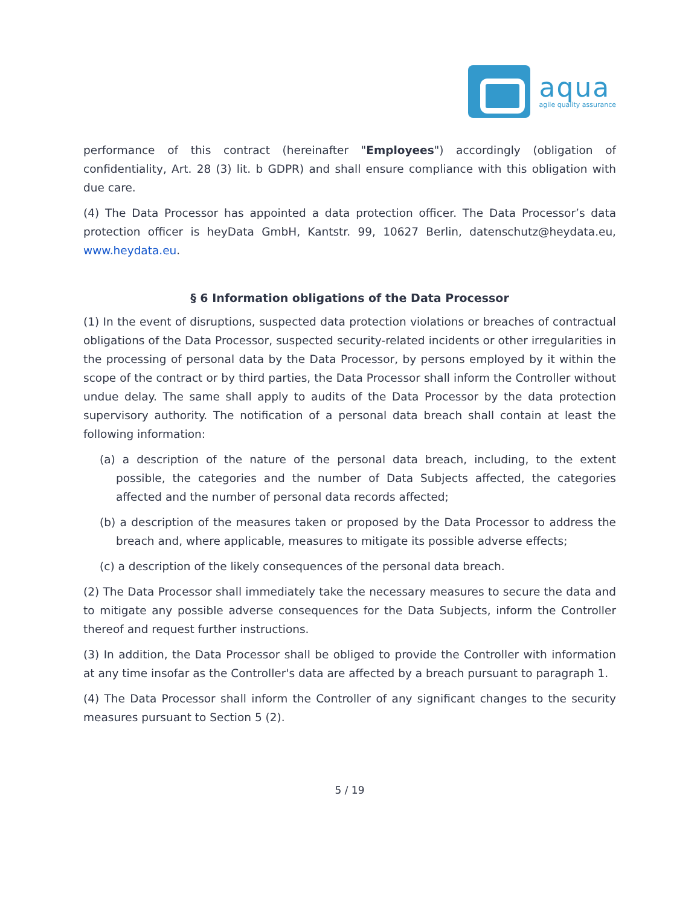aqua
agile quality assurance
performance of this contract (hereinafter "Employees") accordingly (obligation of confidentiality, Art. 28 (3) lit. b GDPR) and shall ensure compliance with this obligation with due care.
(4) The Data Processor has appointed a data protection officer. The Data Processor’s data protection officer is heyData GmbH, Kantstr. 99, 10627 Berlin, datenschutz@heydata.eu, www.heydata.eu.
§ 6 Information obligations of the Data Processor
(1) In the event of disruptions, suspected data protection violations or breaches of contractual obligations of the Data Processor, suspected security-related incidents or other irregularities in the processing of personal data by the Data Processor, by persons employed by it within the scope of the contract or by third parties, the Data Processor shall inform the Controller without undue delay. The same shall apply to audits of the Data Processor by the data protection supervisory authority. The notification of a personal data breach shall contain at least the following information:
(a) a description of the nature of the personal data breach, including, to the extent possible, the categories and the number of Data Subjects affected, the categories affected and the number of personal data records affected;
(b) a description of the measures taken or proposed by the Data Processor to address the breach and, where applicable, measures to mitigate its possible adverse effects;
(c) a description of the likely consequences of the personal data breach.
(2) The Data Processor shall immediately take the necessary measures to secure the data and to mitigate any possible adverse consequences for the Data Subjects, inform the Controller thereof and request further instructions.
(3) In addition, the Data Processor shall be obliged to provide the Controller with information at any time insofar as the Controller's data are affected by a breach pursuant to paragraph 1.
(4) The Data Processor shall inform the Controller of any significant changes to the security measures pursuant to Section 5 (2).
5 / 19